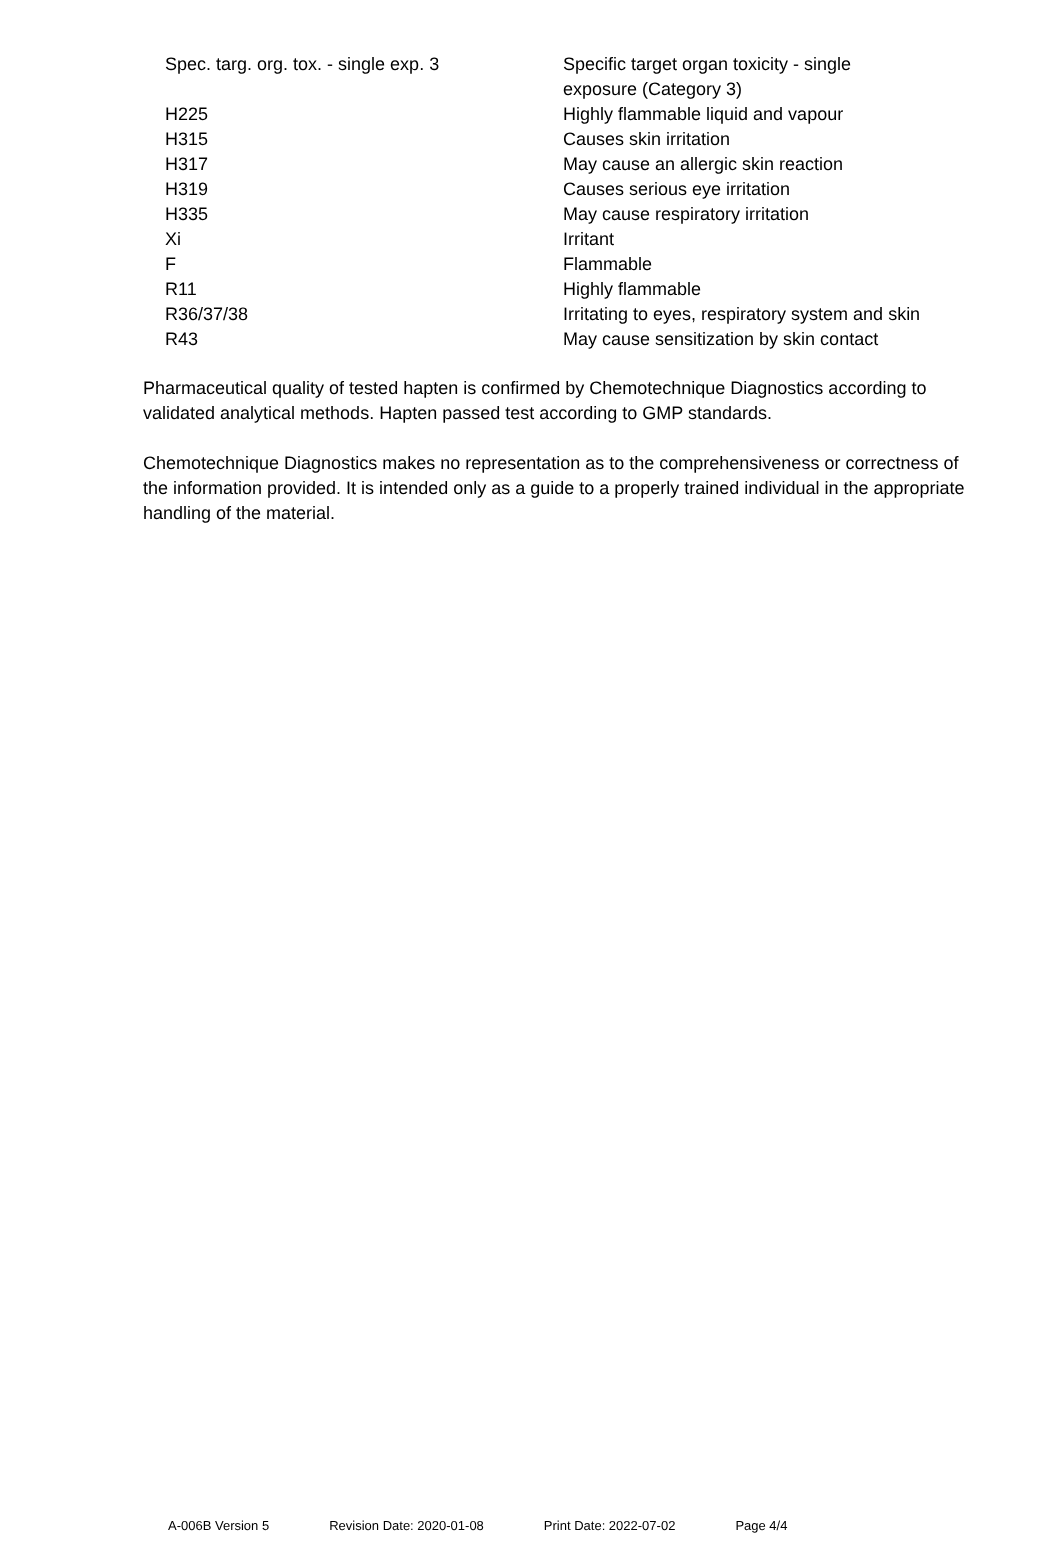| Spec. targ. org. tox. - single exp. 3 | Specific target organ toxicity - single exposure (Category 3) |
| H225 | Highly flammable liquid and vapour |
| H315 | Causes skin irritation |
| H317 | May cause an allergic skin reaction |
| H319 | Causes serious eye irritation |
| H335 | May cause respiratory irritation |
| Xi | Irritant |
| F | Flammable |
| R11 | Highly flammable |
| R36/37/38 | Irritating to eyes, respiratory system and skin |
| R43 | May cause sensitization by skin contact |
Pharmaceutical quality of tested hapten is confirmed by Chemotechnique Diagnostics according to validated analytical methods. Hapten passed test according to GMP standards.
Chemotechnique Diagnostics makes no representation as to the comprehensiveness or correctness of the information provided. It is intended only as a guide to a properly trained individual in the appropriate handling of the material.
A-006B Version 5 Revision Date: 2020-01-08 Print Date: 2022-07-02 Page 4/4